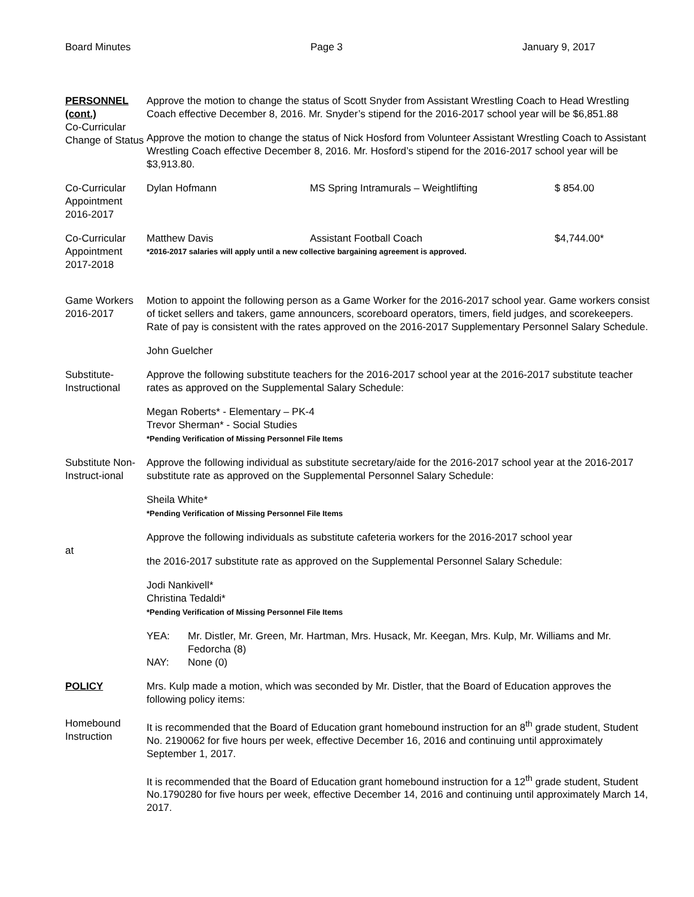Board Minutes Page 3 January 9, 2017
PERSONNEL
(cont.)
Co-Curricular Change of Status
Approve the motion to change the status of Scott Snyder from Assistant Wrestling Coach to Head Wrestling Coach effective December 8, 2016. Mr. Snyder’s stipend for the 2016-2017 school year will be $6,851.88
Approve the motion to change the status of Nick Hosford from Volunteer Assistant Wrestling Coach to Assistant Wrestling Coach effective December 8, 2016. Mr. Hosford’s stipend for the 2016-2017 school year will be $3,913.80.
Co-Curricular Appointment 2016-2017
Dylan Hofmann MS Spring Intramurals – Weightlifting $ 854.00
Co-Curricular Appointment 2017-2018
Matthew Davis Assistant Football Coach $4,744.00*
*2016-2017 salaries will apply until a new collective bargaining agreement is approved.
Game Workers 2016-2017
Motion to appoint the following person as a Game Worker for the 2016-2017 school year. Game workers consist of ticket sellers and takers, game announcers, scoreboard operators, timers, field judges, and scorekeepers. Rate of pay is consistent with the rates approved on the 2016-2017 Supplementary Personnel Salary Schedule.
John Guelcher
Substitute-Instructional
Approve the following substitute teachers for the 2016-2017 school year at the 2016-2017 substitute teacher rates as approved on the Supplemental Salary Schedule:
Megan Roberts* - Elementary – PK-4
Trevor Sherman* - Social Studies
*Pending Verification of Missing Personnel File Items
Substitute Non-Instruct-ional
Approve the following individual as substitute secretary/aide for the 2016-2017 school year at the 2016-2017 substitute rate as approved on the Supplemental Personnel Salary Schedule:
Sheila White*
*Pending Verification of Missing Personnel File Items
at Approve the following individuals as substitute cafeteria workers for the 2016-2017 school year
the 2016-2017 substitute rate as approved on the Supplemental Personnel Salary Schedule:
Jodi Nankivell*
Christina Tedaldi*
*Pending Verification of Missing Personnel File Items
YEA: Mr. Distler, Mr. Green, Mr. Hartman, Mrs. Husack, Mr. Keegan, Mrs. Kulp, Mr. Williams and Mr. Fedorcha (8)
NAY: None (0)
POLICY Mrs. Kulp made a motion, which was seconded by Mr. Distler, that the Board of Education approves the following policy items:
Homebound Instruction
It is recommended that the Board of Education grant homebound instruction for an 8<sup>th</sup> grade student, Student No. 2190062 for five hours per week, effective December 16, 2016 and continuing until approximately September 1, 2017.
It is recommended that the Board of Education grant homebound instruction for a 12<sup>th</sup> grade student, Student No.1790280 for five hours per week, effective December 14, 2016 and continuing until approximately March 14, 2017.